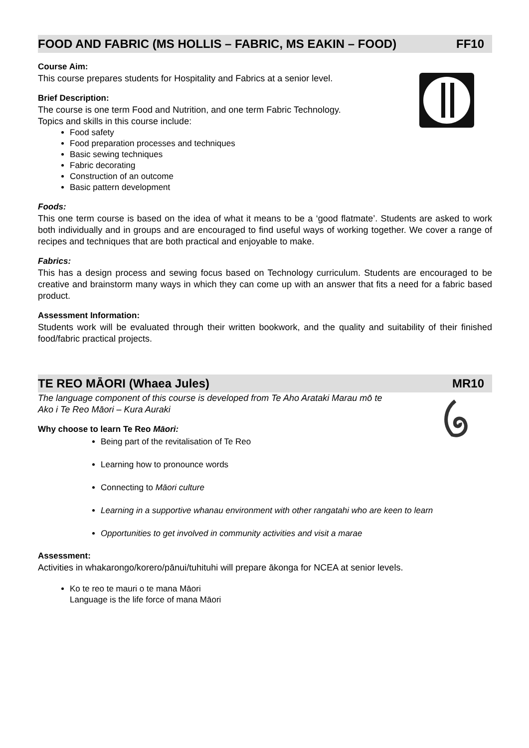FOOD AND FABRIC (MS HOLLIS – FABRIC, MS EAKIN – FOOD) FF10
Course Aim:
This course prepares students for Hospitality and Fabrics at a senior level.
Brief Description:
The course is one term Food and Nutrition, and one term Fabric Technology.
Topics and skills in this course include:
Food safety
Food preparation processes and techniques
Basic sewing techniques
Fabric decorating
Construction of an outcome
Basic pattern development
Foods:
This one term course is based on the idea of what it means to be a ‘good flatmate’. Students are asked to work both individually and in groups and are encouraged to find useful ways of working together. We cover a range of recipes and techniques that are both practical and enjoyable to make.
Fabrics:
This has a design process and sewing focus based on Technology curriculum. Students are encouraged to be creative and brainstorm many ways in which they can come up with an answer that fits a need for a fabric based product.
Assessment Information:
Students work will be evaluated through their written bookwork, and the quality and suitability of their finished food/fabric practical projects.
TE REO MĀORI (Whaea Jules) MR10
The language component of this course is developed from Te Aho Arataki Marau mō te
Ako i Te Reo Māori – Kura Auraki
Why choose to learn Te Reo Māori:
Being part of the revitalisation of Te Reo
Learning how to pronounce words
Connecting to Māori culture
Learning in a supportive whanau environment with other rangatahi who are keen to learn
Opportunities to get involved in community activities and visit a marae
Assessment:
Activities in whakarongo/korero/pānui/tuhituhi will prepare ākonga for NCEA at senior levels.
Ko te reo te mauri o te mana Māori
Language is the life force of mana Māori